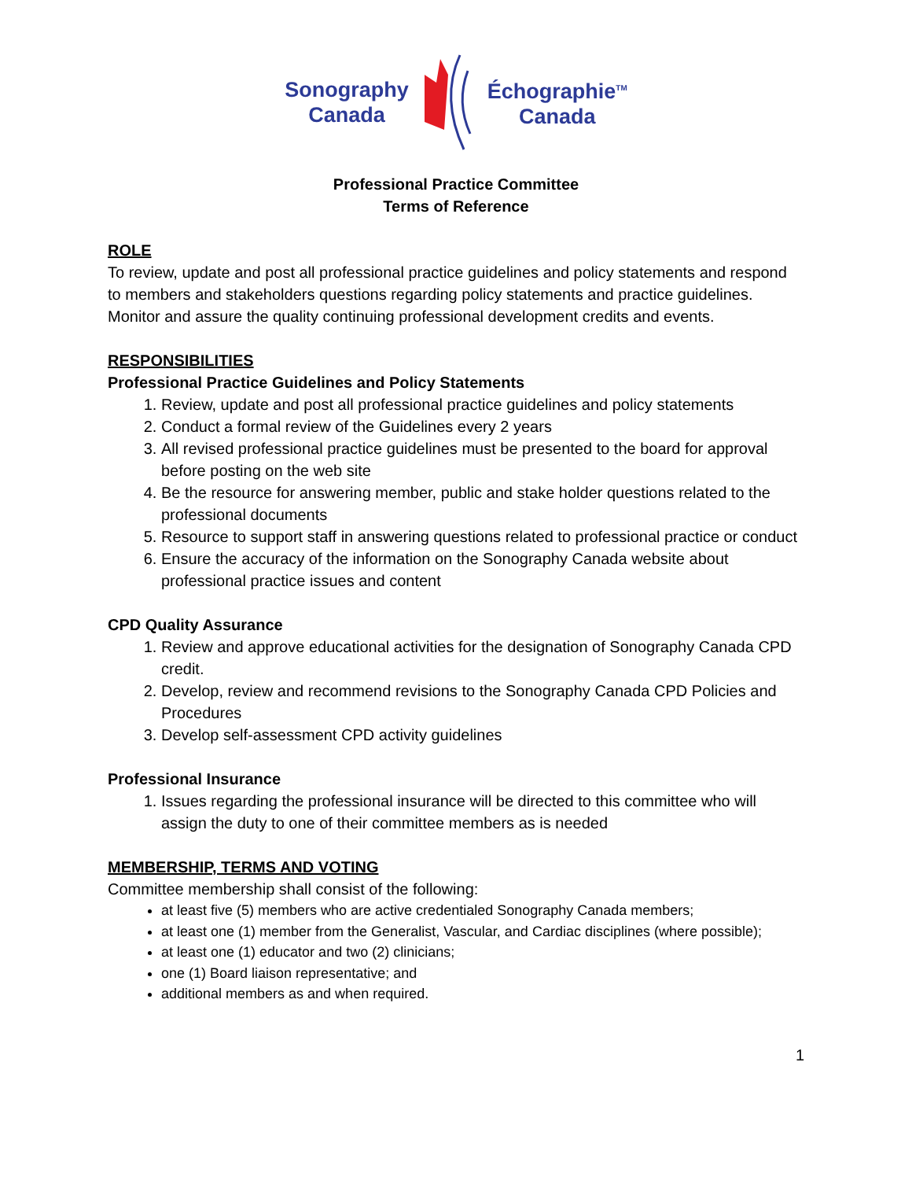Sonography
Canada
Échographie<sup>TM</sup>
Canada
Professional Practice Committee
Terms of Reference
ROLE
To review, update and post all professional practice guidelines and policy statements and respond to members and stakeholders questions regarding policy statements and practice guidelines. Monitor and assure the quality continuing professional development credits and events.
RESPONSIBILITIES
Professional Practice Guidelines and Policy Statements
1. Review, update and post all professional practice guidelines and policy statements
2. Conduct a formal review of the Guidelines every 2 years
3. All revised professional practice guidelines must be presented to the board for approval before posting on the web site
4. Be the resource for answering member, public and stake holder questions related to the professional documents
5. Resource to support staff in answering questions related to professional practice or conduct
6. Ensure the accuracy of the information on the Sonography Canada website about professional practice issues and content
CPD Quality Assurance
1. Review and approve educational activities for the designation of Sonography Canada CPD credit.
2. Develop, review and recommend revisions to the Sonography Canada CPD Policies and Procedures
3. Develop self-assessment CPD activity guidelines
Professional Insurance
1. Issues regarding the professional insurance will be directed to this committee who will assign the duty to one of their committee members as is needed
MEMBERSHIP, TERMS AND VOTING
Committee membership shall consist of the following:
at least five (5) members who are active credentialed Sonography Canada members;
at least one (1) member from the Generalist, Vascular, and Cardiac disciplines (where possible);
at least one (1) educator and two (2) clinicians;
one (1) Board liaison representative; and
additional members as and when required.
1